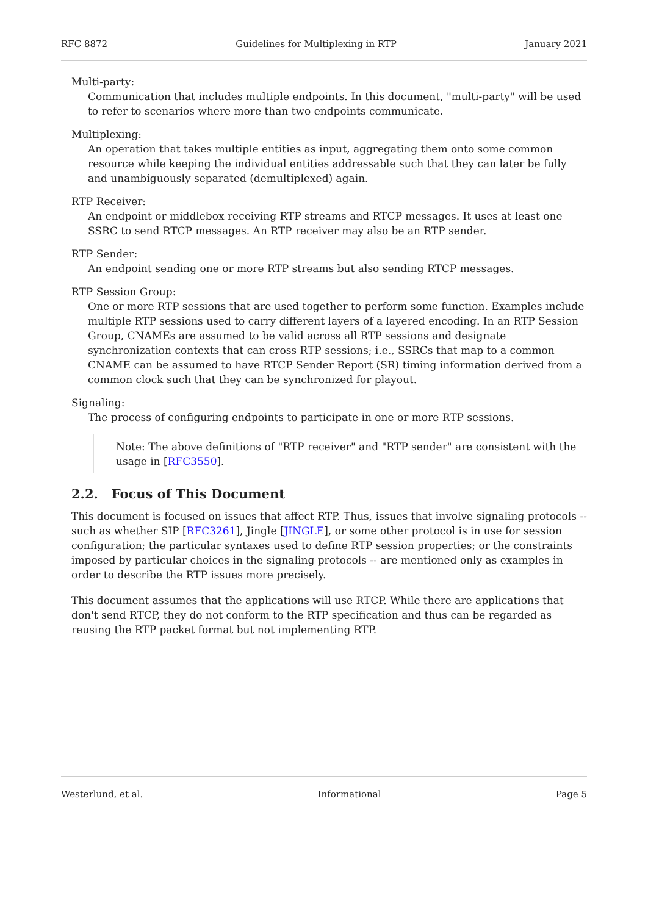RFC 8872 Guidelines for Multiplexing in RTP January 2021
Multi-party:
Communication that includes multiple endpoints. In this document, "multi-party" will be used to refer to scenarios where more than two endpoints communicate.
Multiplexing:
An operation that takes multiple entities as input, aggregating them onto some common resource while keeping the individual entities addressable such that they can later be fully and unambiguously separated (demultiplexed) again.
RTP Receiver:
An endpoint or middlebox receiving RTP streams and RTCP messages. It uses at least one SSRC to send RTCP messages. An RTP receiver may also be an RTP sender.
RTP Sender:
An endpoint sending one or more RTP streams but also sending RTCP messages.
RTP Session Group:
One or more RTP sessions that are used together to perform some function. Examples include multiple RTP sessions used to carry different layers of a layered encoding. In an RTP Session Group, CNAMEs are assumed to be valid across all RTP sessions and designate synchronization contexts that can cross RTP sessions; i.e., SSRCs that map to a common CNAME can be assumed to have RTCP Sender Report (SR) timing information derived from a common clock such that they can be synchronized for playout.
Signaling:
The process of configuring endpoints to participate in one or more RTP sessions.
Note: The above definitions of "RTP receiver" and "RTP sender" are consistent with the usage in [RFC3550].
2.2. Focus of This Document
This document is focused on issues that affect RTP. Thus, issues that involve signaling protocols -- such as whether SIP [RFC3261], Jingle [JINGLE], or some other protocol is in use for session configuration; the particular syntaxes used to define RTP session properties; or the constraints imposed by particular choices in the signaling protocols -- are mentioned only as examples in order to describe the RTP issues more precisely.
This document assumes that the applications will use RTCP. While there are applications that don't send RTCP, they do not conform to the RTP specification and thus can be regarded as reusing the RTP packet format but not implementing RTP.
Westerlund, et al. Informational Page 5